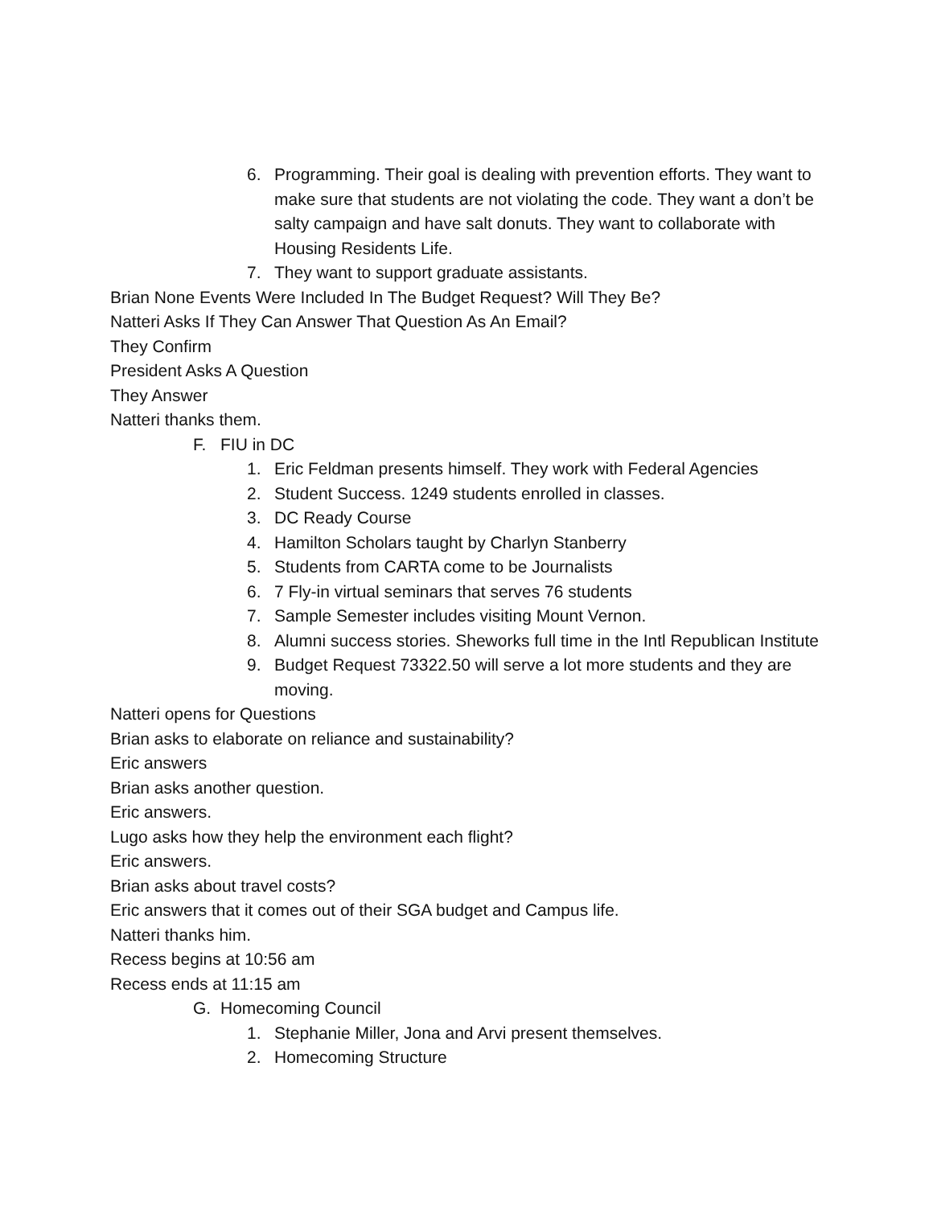6. Programming. Their goal is dealing with prevention efforts. They want to make sure that students are not violating the code. They want a don’t be salty campaign and have salt donuts. They want to collaborate with Housing Residents Life.
7. They want to support graduate assistants.
Brian None Events Were Included In The Budget Request? Will They Be?
Natteri Asks If They Can Answer That Question As An Email?
They Confirm
President Asks A Question
They Answer
Natteri thanks them.
F. FIU in DC
1. Eric Feldman presents himself. They work with Federal Agencies
2. Student Success. 1249 students enrolled in classes.
3. DC Ready Course
4. Hamilton Scholars taught by Charlyn Stanberry
5. Students from CARTA come to be Journalists
6. 7 Fly-in virtual seminars that serves 76 students
7. Sample Semester includes visiting Mount Vernon.
8. Alumni success stories. Sheworks full time in the Intl Republican Institute
9. Budget Request 73322.50 will serve a lot more students and they are moving.
Natteri opens for Questions
Brian asks to elaborate on reliance and sustainability?
Eric answers
Brian asks another question.
Eric answers.
Lugo asks how they help the environment each flight?
Eric answers.
Brian asks about travel costs?
Eric answers that it comes out of their SGA budget and Campus life.
Natteri thanks him.
Recess begins at 10:56 am
Recess ends at 11:15 am
G. Homecoming Council
1. Stephanie Miller, Jona and Arvi present themselves.
2. Homecoming Structure